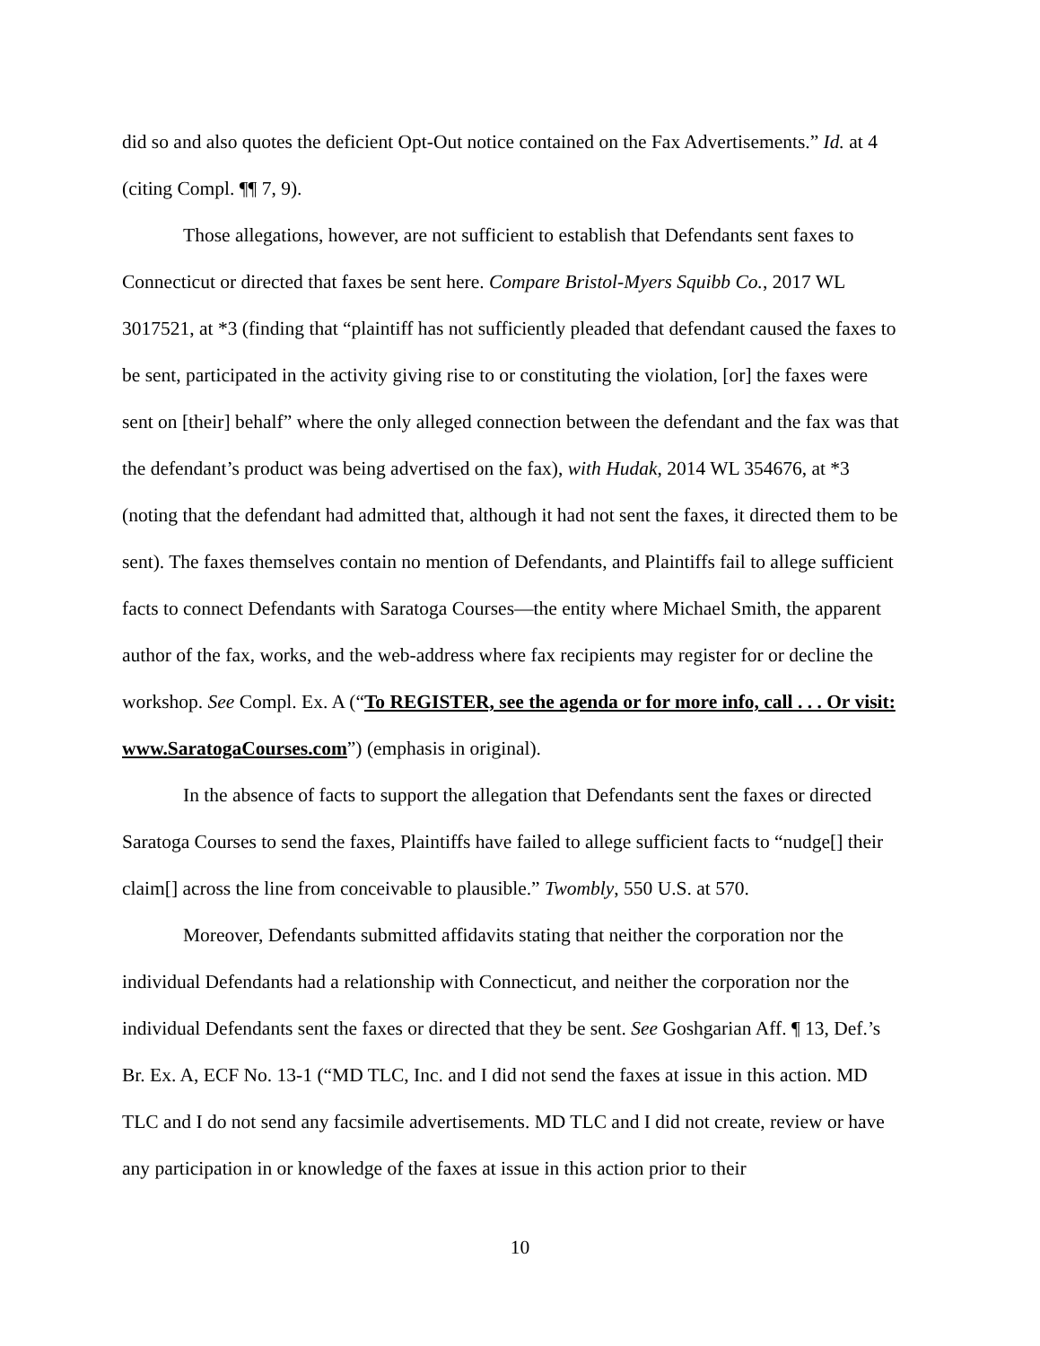did so and also quotes the deficient Opt-Out notice contained on the Fax Advertisements.” Id. at 4 (citing Compl. ¶¶ 7, 9).
Those allegations, however, are not sufficient to establish that Defendants sent faxes to Connecticut or directed that faxes be sent here. Compare Bristol-Myers Squibb Co., 2017 WL 3017521, at *3 (finding that “plaintiff has not sufficiently pleaded that defendant caused the faxes to be sent, participated in the activity giving rise to or constituting the violation, [or] the faxes were sent on [their] behalf” where the only alleged connection between the defendant and the fax was that the defendant’s product was being advertised on the fax), with Hudak, 2014 WL 354676, at *3 (noting that the defendant had admitted that, although it had not sent the faxes, it directed them to be sent). The faxes themselves contain no mention of Defendants, and Plaintiffs fail to allege sufficient facts to connect Defendants with Saratoga Courses—the entity where Michael Smith, the apparent author of the fax, works, and the web-address where fax recipients may register for or decline the workshop. See Compl. Ex. A (“To REGISTER, see the agenda or for more info, call . . . Or visit: www.SaratogaCourses.com”) (emphasis in original).
In the absence of facts to support the allegation that Defendants sent the faxes or directed Saratoga Courses to send the faxes, Plaintiffs have failed to allege sufficient facts to “nudge[] their claim[] across the line from conceivable to plausible.” Twombly, 550 U.S. at 570.
Moreover, Defendants submitted affidavits stating that neither the corporation nor the individual Defendants had a relationship with Connecticut, and neither the corporation nor the individual Defendants sent the faxes or directed that they be sent. See Goshgarian Aff. ¶ 13, Def.’s Br. Ex. A, ECF No. 13-1 (“MD TLC, Inc. and I did not send the faxes at issue in this action. MD TLC and I do not send any facsimile advertisements. MD TLC and I did not create, review or have any participation in or knowledge of the faxes at issue in this action prior to their
10